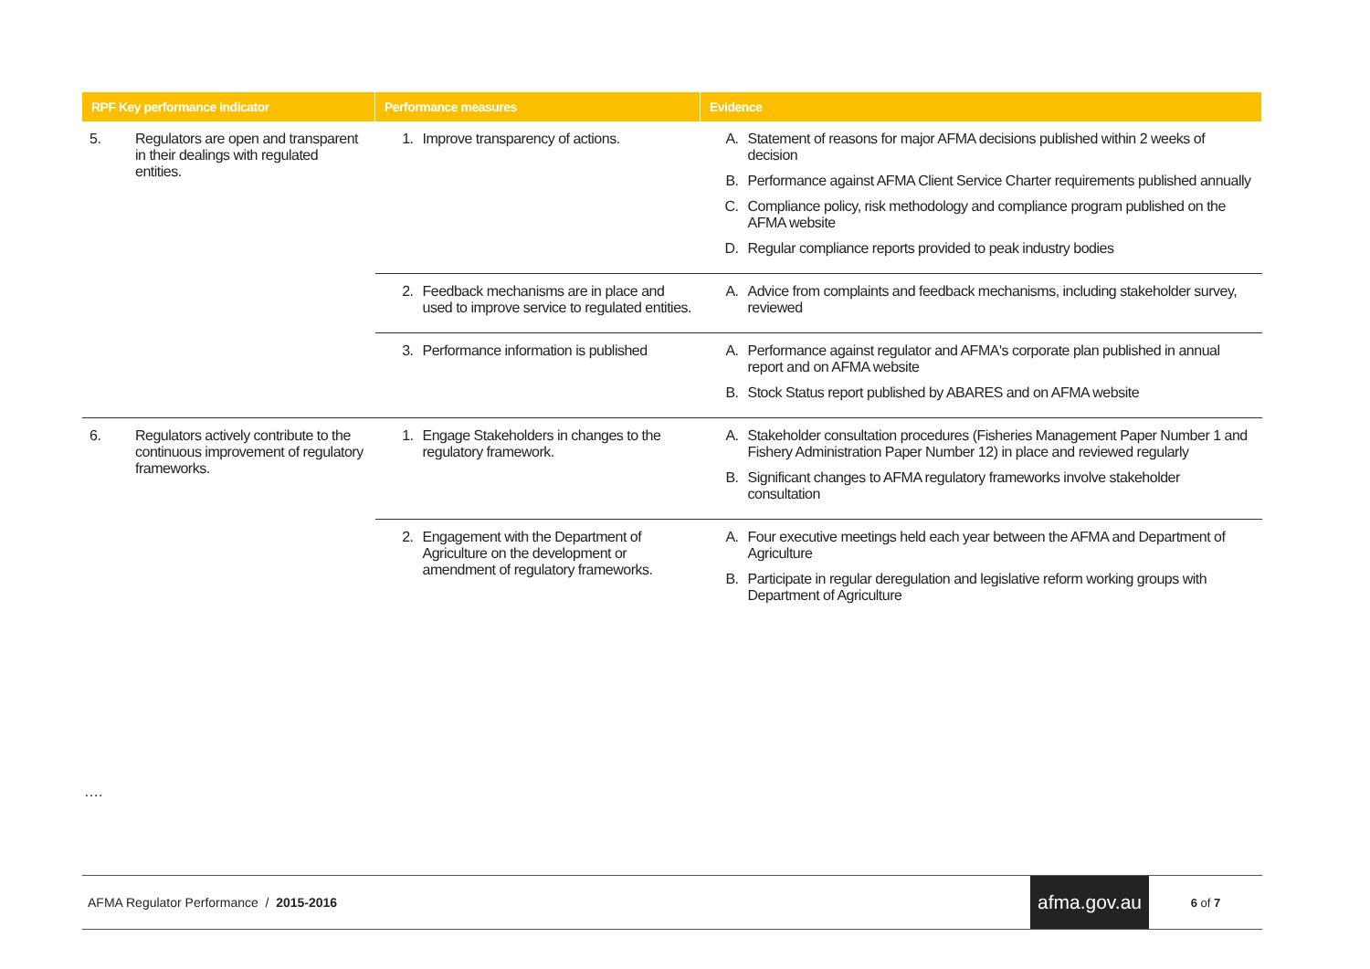| RPF Key performance indicator | Performance measures | Evidence |
| --- | --- | --- |
| 5. Regulators are open and transparent in their dealings with regulated entities. | 1. Improve transparency of actions. | A. Statement of reasons for major AFMA decisions published within 2 weeks of decision B. Performance against AFMA Client Service Charter requirements published annually C. Compliance policy, risk methodology and compliance program published on the AFMA website D. Regular compliance reports provided to peak industry bodies |
| | 2. Feedback mechanisms are in place and used to improve service to regulated entities. | A. Advice from complaints and feedback mechanisms, including stakeholder survey, reviewed |
| | 3. Performance information is published | A. Performance against regulator and AFMA's corporate plan published in annual report and on AFMA website B. Stock Status report published by ABARES and on AFMA website |
| 6. Regulators actively contribute to the continuous improvement of regulatory frameworks. | 1. Engage Stakeholders in changes to the regulatory framework. | A. Stakeholder consultation procedures (Fisheries Management Paper Number 1 and Fishery Administration Paper Number 12) in place and reviewed regularly B. Significant changes to AFMA regulatory frameworks involve stakeholder consultation |
| | 2. Engagement with the Department of Agriculture on the development or amendment of regulatory frameworks. | A. Four executive meetings held each year between the AFMA and Department of Agriculture B. Participate in regular deregulation and legislative reform working groups with Department of Agriculture |
….
AFMA Regulator Performance / 2015-2016 afma.gov.au 6 of 7